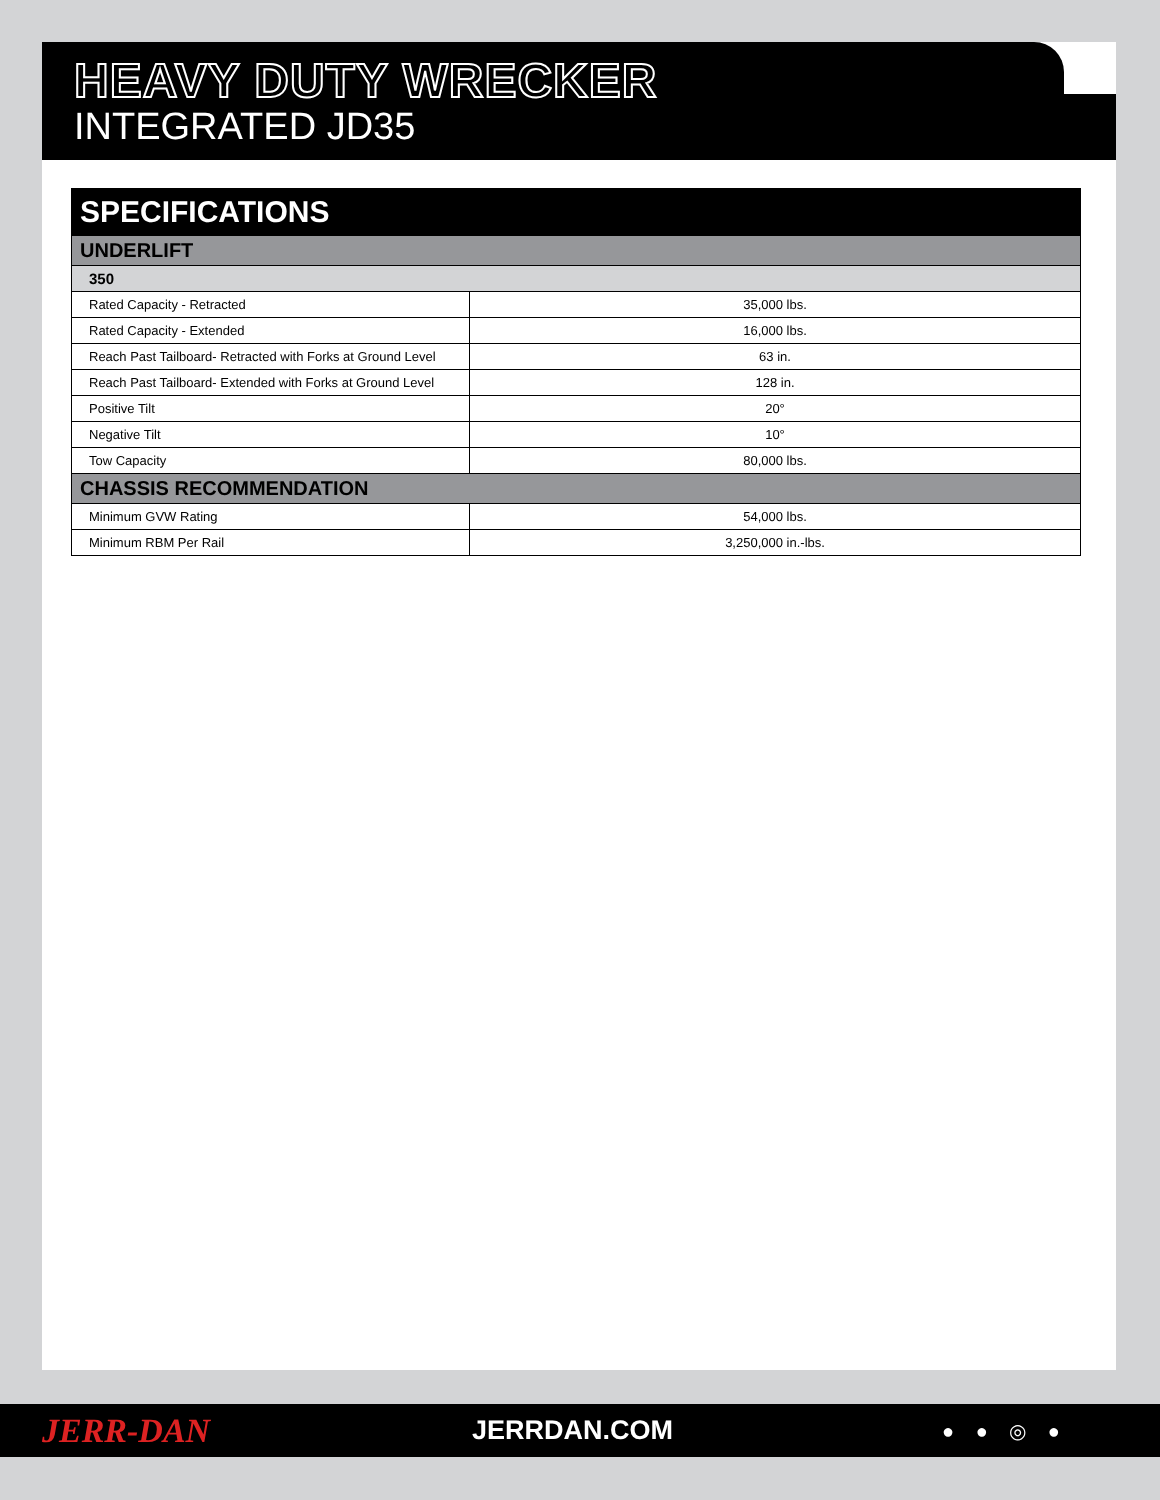HEAVY DUTY WRECKER
INTEGRATED JD35
| SPECIFICATIONS | |
| UNDERLIFT | |
| 350 | |
| Rated Capacity - Retracted | 35,000 lbs. |
| Rated Capacity - Extended | 16,000 lbs. |
| Reach Past Tailboard- Retracted with Forks at Ground Level | 63 in. |
| Reach Past Tailboard- Extended with Forks at Ground Level | 128 in. |
| Positive Tilt | 20° |
| Negative Tilt | 10° |
| Tow Capacity | 80,000 lbs. |
| CHASSIS RECOMMENDATION | |
| Minimum GVW Rating | 54,000 lbs. |
| Minimum RBM Per Rail | 3,250,000 in.-lbs. |
JERR-DAN
JERRDAN.COM
● ● ◎ ●